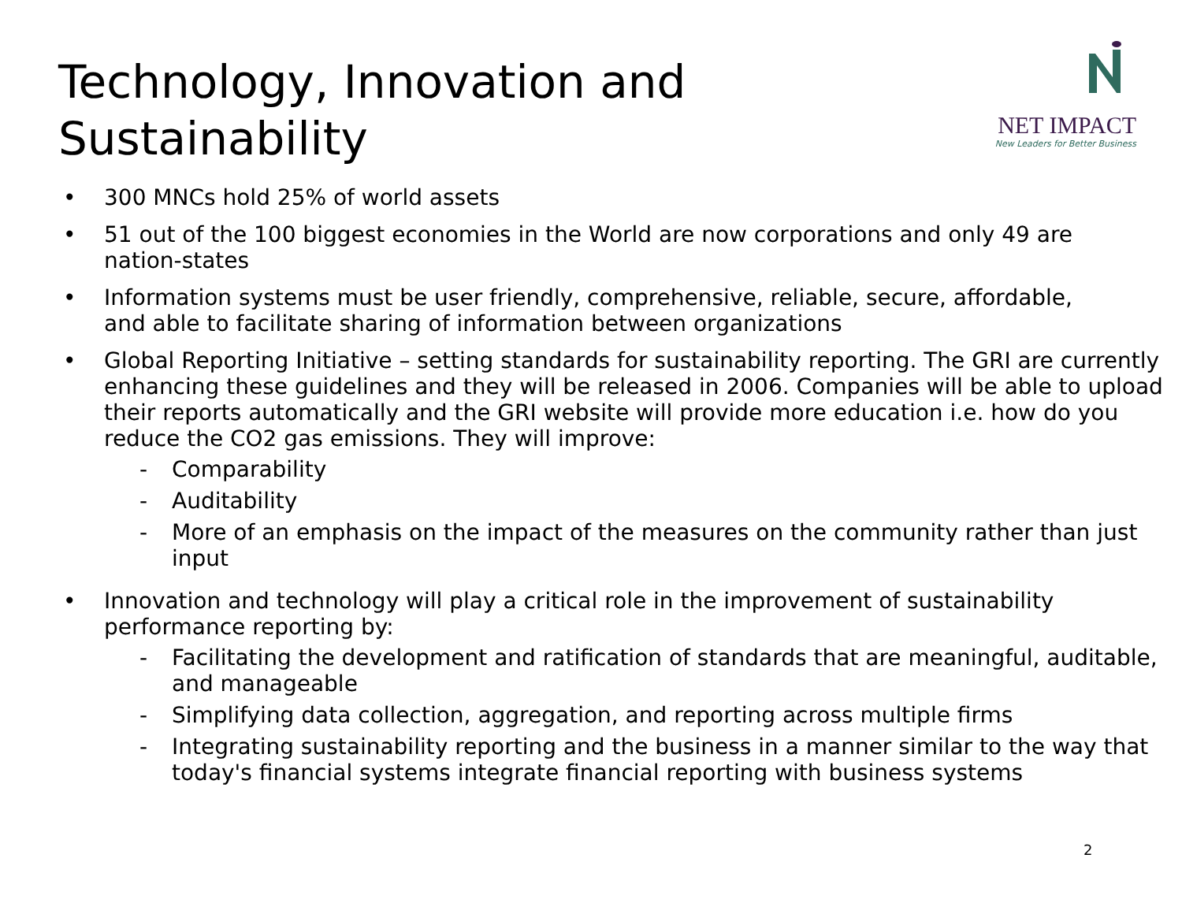Technology, Innovation and
Sustainability
NET IMPACT
New Leaders for Better Business
• 300 MNCs hold 25% of world assets
• 51 out of the 100 biggest economies in the World are now corporations and only 49 are nation-states
• Information systems must be user friendly, comprehensive, reliable, secure, affordable, and able to facilitate sharing of information between organizations
• Global Reporting Initiative – setting standards for sustainability reporting. The GRI are currently enhancing these guidelines and they will be released in 2006. Companies will be able to upload their reports automatically and the GRI website will provide more education i.e. how do you reduce the CO2 gas emissions. They will improve:
- Comparability
- Auditability
- More of an emphasis on the impact of the measures on the community rather than just input
• Innovation and technology will play a critical role in the improvement of sustainability performance reporting by:
- Facilitating the development and ratification of standards that are meaningful, auditable, and manageable
- Simplifying data collection, aggregation, and reporting across multiple firms
- Integrating sustainability reporting and the business in a manner similar to the way that today's financial systems integrate financial reporting with business systems
2